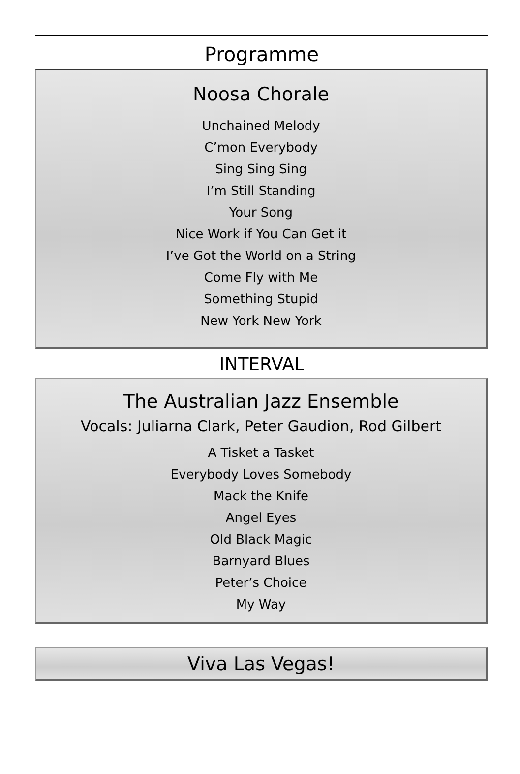Programme
Noosa Chorale
Unchained Melody
C’mon Everybody
Sing Sing Sing
I’m Still Standing
Your Song
Nice Work if You Can Get it
I’ve Got the World on a String
Come Fly with Me
Something Stupid
New York New York
INTERVAL
The Australian Jazz Ensemble
Vocals: Juliarna Clark, Peter Gaudion, Rod Gilbert
A Tisket a Tasket
Everybody Loves Somebody
Mack the Knife
Angel Eyes
Old Black Magic
Barnyard Blues
Peter’s Choice
My Way
Viva Las Vegas!